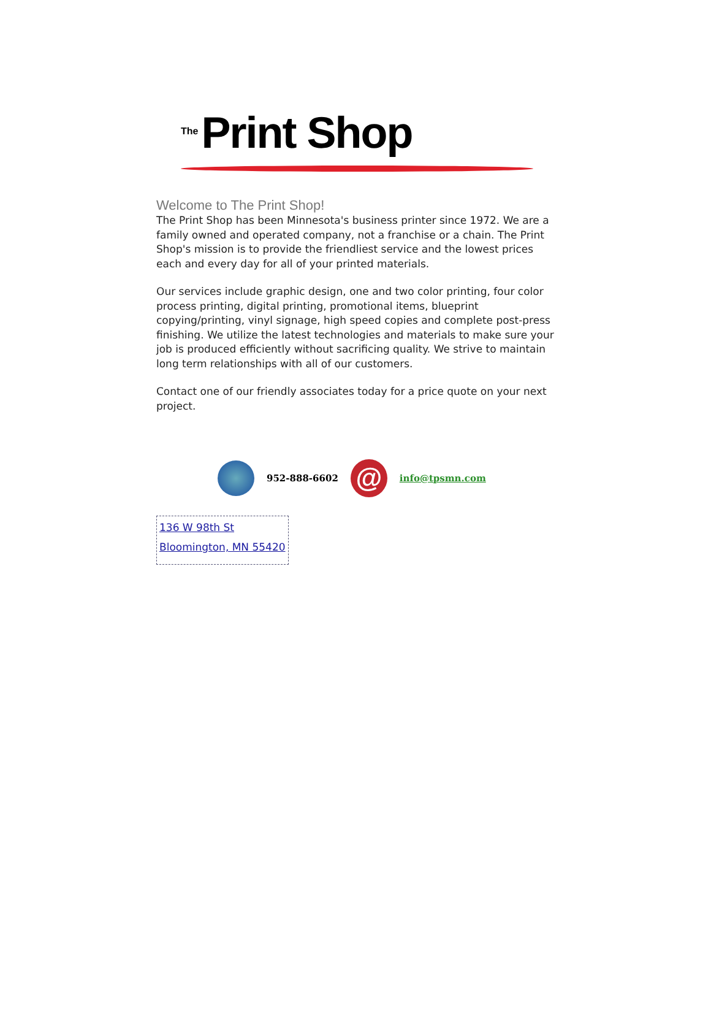The Print Shop
Welcome to The Print Shop!
The Print Shop has been Minnesota's business printer since 1972. We are a family owned and operated company, not a franchise or a chain. The Print Shop's mission is to provide the friendliest service and the lowest prices each and every day for all of your printed materials.
Our services include graphic design, one and two color printing, four color process printing, digital printing, promotional items, blueprint copying/printing, vinyl signage, high speed copies and complete post-press finishing. We utilize the latest technologies and materials to make sure your job is produced efficiently without sacrificing quality. We strive to maintain long term relationships with all of our customers.
Contact one of our friendly associates today for a price quote on your next project.
952-888-6602
@
info@tpsmn.com
136 W 98th St
Bloomington, MN 55420